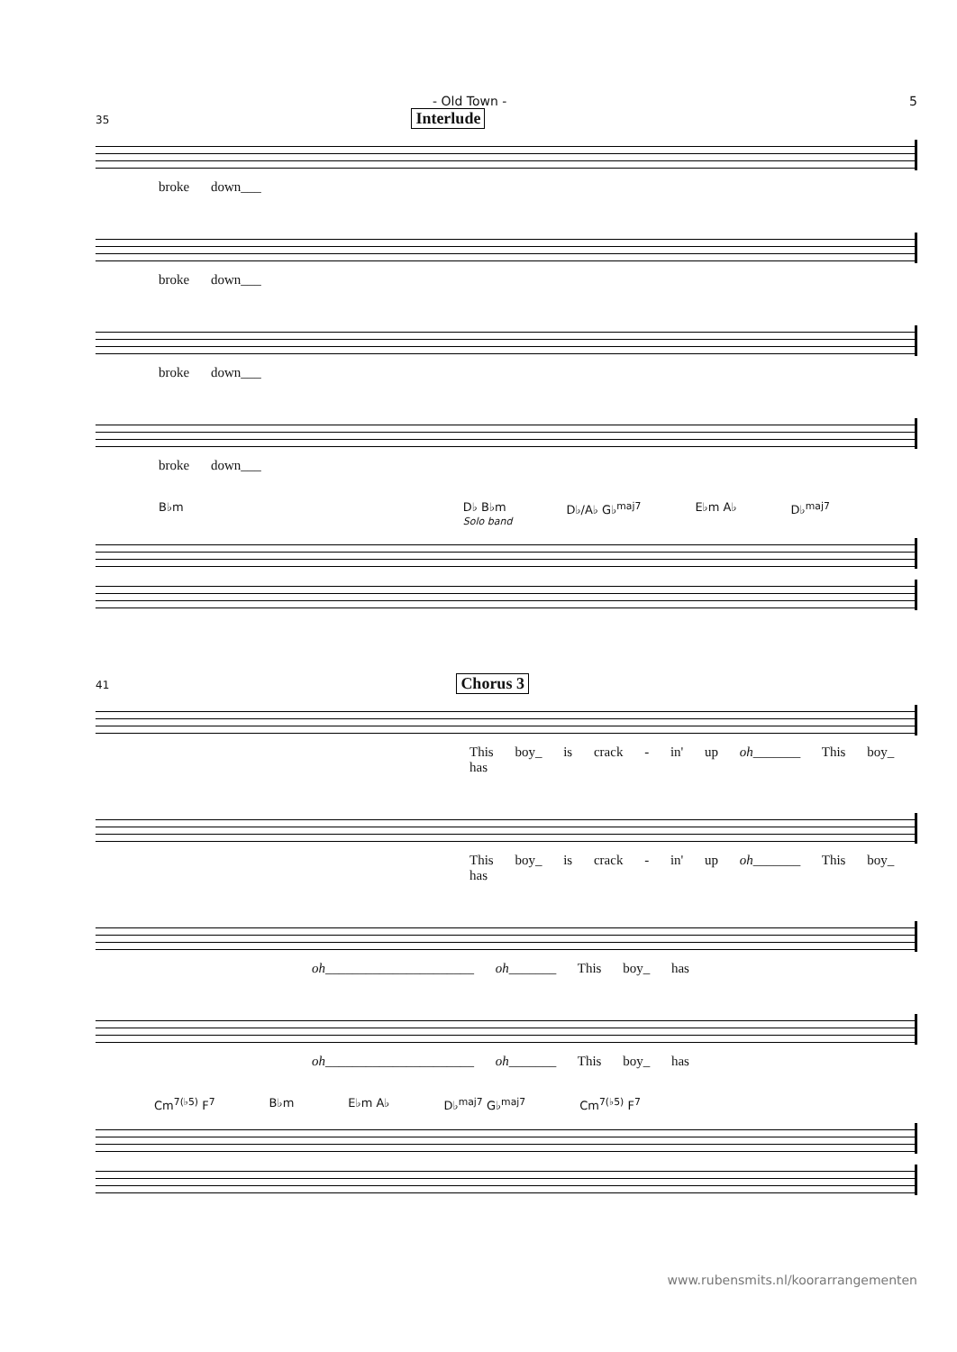- Old Town - 5
35 Interlude
broke down___
broke down___
broke down___
broke down___
B♭m D♭ B♭m
Solo band D♭/A♭ G♭<sup>maj7</sup> E♭m A♭ D♭<sup>maj7</sup>
41 Chorus 3
This boy_ is crack - in' up oh_______ This boy_ has
This boy_ is crack - in' up oh_______ This boy_ has
oh______________________ oh_______ This boy_ has
oh______________________ oh_______ This boy_ has
Cm<sup>7(♭5)</sup> F<sup>7</sup> B♭m E♭m A♭ D♭<sup>maj7</sup> G♭<sup>maj7</sup> Cm<sup>7(♭5)</sup> F<sup>7</sup>
www.rubensmits.nl/koorarrangementen